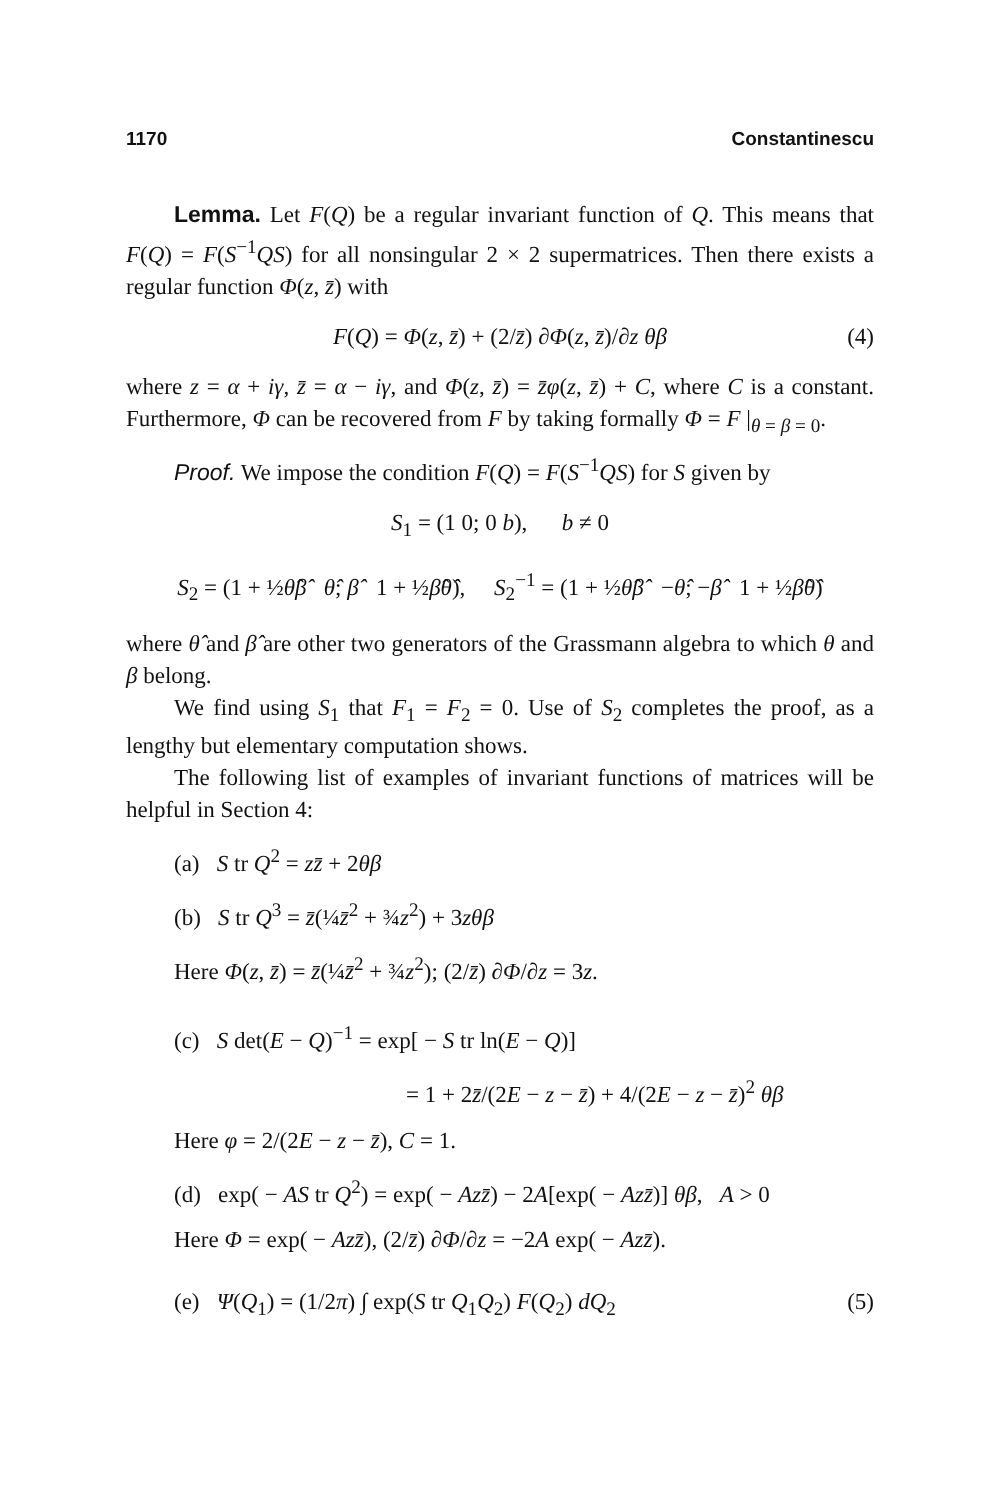1170 Constantinescu
Lemma. Let F(Q) be a regular invariant function of Q. This means that F(Q) = F(S<sup>−1</sup>QS) for all nonsingular 2 × 2 supermatrices. Then there exists a regular function Φ(z, z̄) with
F(Q) = Φ(z, z̄) + (2/z̄) ∂Φ(z, z̄)/∂z θβ (4)
where z = α + iγ, z̄ = α − iγ, and Φ(z, z̄) = z̄φ(z, z̄) + C, where C is a constant. Furthermore, Φ can be recovered from F by taking formally Φ = F |<sub>θ = β = 0</sub>.
Proof. We impose the condition F(Q) = F(S<sup>−1</sup>QS) for S given by
S<sub>1</sub> = (1 0; 0 b), b ≠ 0
S<sub>2</sub> = (1 + ½θ̂β̂ θ̂; β̂ 1 + ½β̂θ̂), S<sub>2</sub><sup>−1</sup> = (1 + ½θ̂β̂ −θ̂; −β̂ 1 + ½β̂θ̂)
where θ̂ and β̂ are other two generators of the Grassmann algebra to which θ and β belong.
We find using S<sub>1</sub> that F<sub>1</sub> = F<sub>2</sub> = 0. Use of S<sub>2</sub> completes the proof, as a lengthy but elementary computation shows.
The following list of examples of invariant functions of matrices will be helpful in Section 4:
(a) S tr Q<sup>2</sup> = zz̄ + 2θβ
(b) S tr Q<sup>3</sup> = z̄(¼z̄<sup>2</sup> + ¾z<sup>2</sup>) + 3zθβ
Here Φ(z, z̄) = z̄(¼z̄<sup>2</sup> + ¾z<sup>2</sup>); (2/z̄) ∂Φ/∂z = 3z.
(c) S det(E − Q)<sup>−1</sup> = exp[ − S tr ln(E − Q)]
= 1 + 2z̄/(2E − z − z̄) + 4/(2E − z − z̄)<sup>2</sup> θβ
Here φ = 2/(2E − z − z̄), C = 1.
(d) exp( − AS tr Q<sup>2</sup>) = exp( − Azz̄) − 2A[exp( − Azz̄)] θβ, A > 0
Here Φ = exp( − Azz̄), (2/z̄) ∂Φ/∂z = −2A exp( − Azz̄).
(e) Ψ(Q<sub>1</sub>) = (1/2π) ∫ exp(S tr Q<sub>1</sub>Q<sub>2</sub>) F(Q<sub>2</sub>) dQ<sub>2</sub> (5)